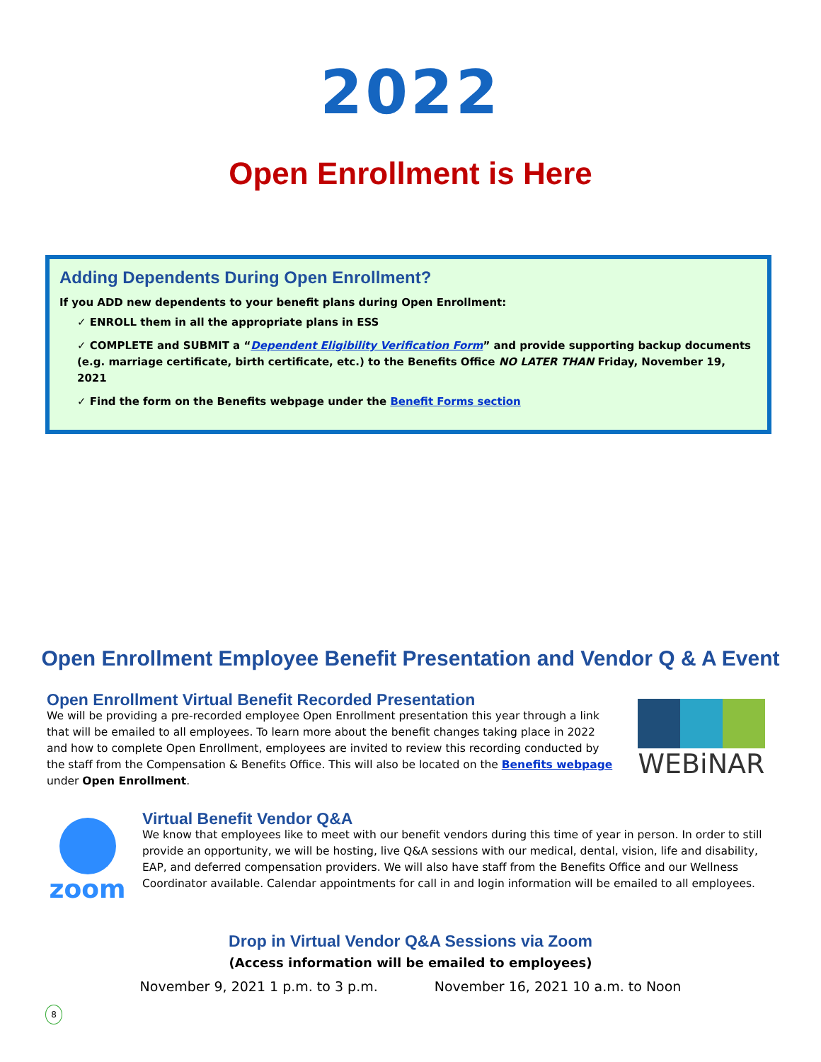2022
Open Enrollment is Here
Adding Dependents During Open Enrollment?
If you ADD new dependents to your benefit plans during Open Enrollment:
✓ ENROLL them in all the appropriate plans in ESS
✓ COMPLETE and SUBMIT a “Dependent Eligibility Verification Form” and provide supporting backup documents (e.g. marriage certificate, birth certificate, etc.) to the Benefits Office NO LATER THAN Friday, November 19, 2021
✓ Find the form on the Benefits webpage under the Benefit Forms section
Open Enrollment Employee Benefit Presentation and Vendor Q & A Event
Open Enrollment Virtual Benefit Recorded Presentation
We will be providing a pre-recorded employee Open Enrollment presentation this year through a link that will be emailed to all employees. To learn more about the benefit changes taking place in 2022 and how to complete Open Enrollment, employees are invited to review this recording conducted by the staff from the Compensation & Benefits Office. This will also be located on the Benefits webpage under Open Enrollment.
WEBiNAR
zoom
Virtual Benefit Vendor Q&A
We know that employees like to meet with our benefit vendors during this time of year in person. In order to still provide an opportunity, we will be hosting, live Q&A sessions with our medical, dental, vision, life and disability, EAP, and deferred compensation providers. We will also have staff from the Benefits Office and our Wellness Coordinator available. Calendar appointments for call in and login information will be emailed to all employees.
Drop in Virtual Vendor Q&A Sessions via Zoom
(Access information will be emailed to employees)
November 9, 2021 1 p.m. to 3 p.m. November 16, 2021 10 a.m. to Noon
8